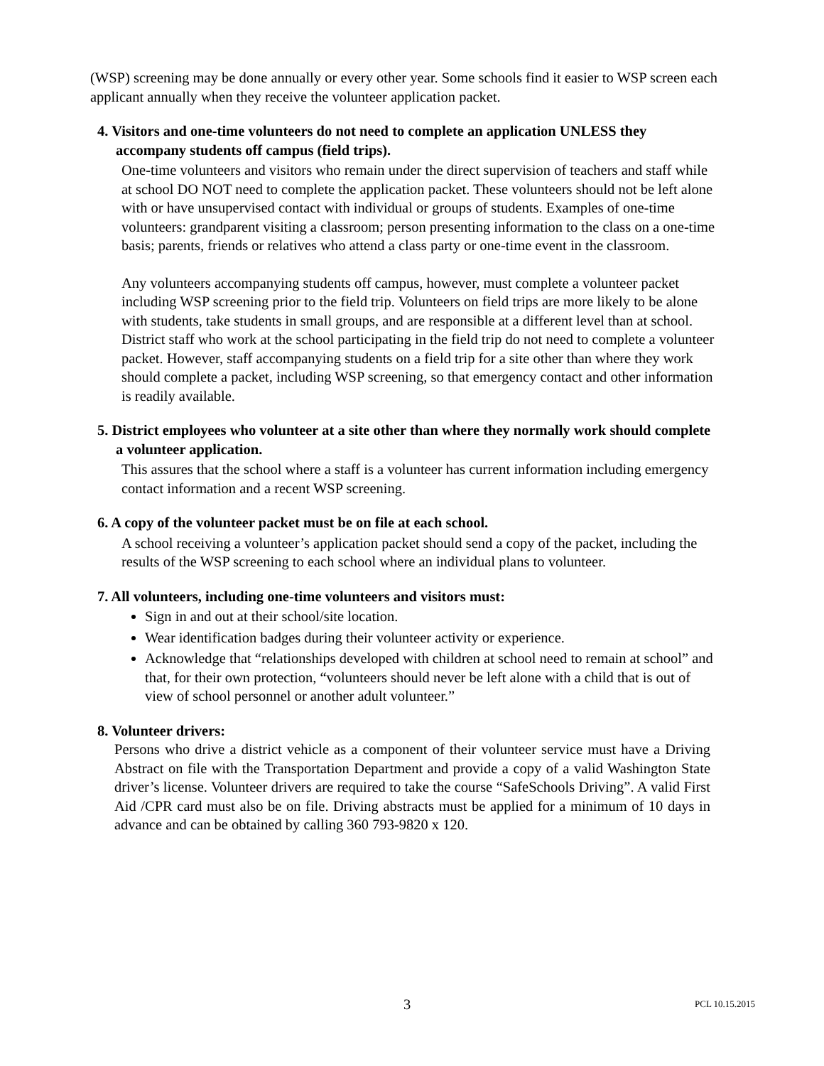(WSP) screening may be done annually or every other year. Some schools find it easier to WSP screen each applicant annually when they receive the volunteer application packet.
4. Visitors and one-time volunteers do not need to complete an application UNLESS they accompany students off campus (field trips).
One-time volunteers and visitors who remain under the direct supervision of teachers and staff while at school DO NOT need to complete the application packet. These volunteers should not be left alone with or have unsupervised contact with individual or groups of students. Examples of one-time volunteers: grandparent visiting a classroom; person presenting information to the class on a one-time basis; parents, friends or relatives who attend a class party or one-time event in the classroom.
Any volunteers accompanying students off campus, however, must complete a volunteer packet including WSP screening prior to the field trip. Volunteers on field trips are more likely to be alone with students, take students in small groups, and are responsible at a different level than at school. District staff who work at the school participating in the field trip do not need to complete a volunteer packet. However, staff accompanying students on a field trip for a site other than where they work should complete a packet, including WSP screening, so that emergency contact and other information is readily available.
5. District employees who volunteer at a site other than where they normally work should complete a volunteer application.
This assures that the school where a staff is a volunteer has current information including emergency contact information and a recent WSP screening.
6. A copy of the volunteer packet must be on file at each school.
A school receiving a volunteer’s application packet should send a copy of the packet, including the results of the WSP screening to each school where an individual plans to volunteer.
7. All volunteers, including one-time volunteers and visitors must:
Sign in and out at their school/site location.
Wear identification badges during their volunteer activity or experience.
Acknowledge that “relationships developed with children at school need to remain at school” and that, for their own protection, “volunteers should never be left alone with a child that is out of view of school personnel or another adult volunteer.”
8. Volunteer drivers:
Persons who drive a district vehicle as a component of their volunteer service must have a Driving Abstract on file with the Transportation Department and provide a copy of a valid Washington State driver’s license. Volunteer drivers are required to take the course “SafeSchools Driving”. A valid First Aid /CPR card must also be on file. Driving abstracts must be applied for a minimum of 10 days in advance and can be obtained by calling 360 793-9820 x 120.
3 PCL 10.15.2015